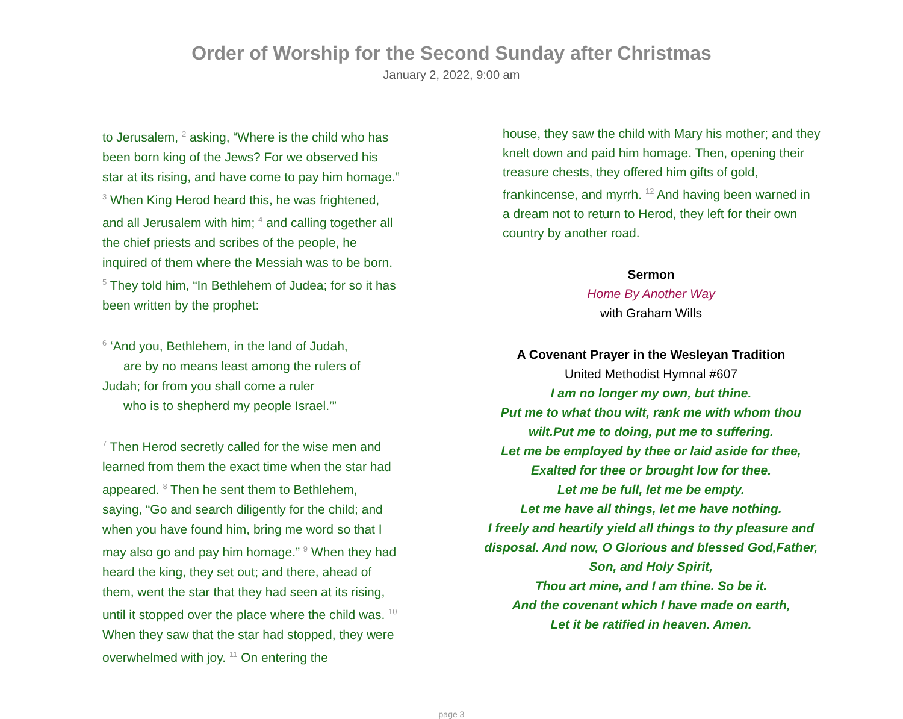Order of Worship for the Second Sunday after Christmas
January 2, 2022, 9:00 am
to Jerusalem, <sup>2</sup> asking, “Where is the child who has been born king of the Jews? For we observed his star at its rising, and have come to pay him homage.” <sup>3</sup> When King Herod heard this, he was frightened, and all Jerusalem with him; <sup>4</sup> and calling together all the chief priests and scribes of the people, he inquired of them where the Messiah was to be born. <sup>5</sup> They told him, “In Bethlehem of Judea; for so it has been written by the prophet:
<sup>6</sup> ‘And you, Bethlehem, in the land of Judah,
are by no means least among the rulers of Judah; for from you shall come a ruler
who is to shepherd my people Israel.’”
<sup>7</sup> Then Herod secretly called for the wise men and learned from them the exact time when the star had appeared. <sup>8</sup> Then he sent them to Bethlehem, saying, “Go and search diligently for the child; and when you have found him, bring me word so that I may also go and pay him homage.” <sup>9</sup> When they had heard the king, they set out; and there, ahead of them, went the star that they had seen at its rising, until it stopped over the place where the child was. <sup>10</sup> When they saw that the star had stopped, they were overwhelmed with joy. <sup>11</sup> On entering the
house, they saw the child with Mary his mother; and they knelt down and paid him homage. Then, opening their treasure chests, they offered him gifts of gold, frankincense, and myrrh. <sup>12</sup> And having been warned in a dream not to return to Herod, they left for their own country by another road.
Sermon
Home By Another Way
with Graham Wills
A Covenant Prayer in the Wesleyan Tradition
United Methodist Hymnal #607
I am no longer my own, but thine.
Put me to what thou wilt, rank me with whom thou wilt.Put me to doing, put me to suffering.
Let me be employed by thee or laid aside for thee,
Exalted for thee or brought low for thee.
Let me be full, let me be empty.
Let me have all things, let me have nothing.
I freely and heartily yield all things to thy pleasure and disposal. And now, O Glorious and blessed God,Father, Son, and Holy Spirit,
Thou art mine, and I am thine. So be it.
And the covenant which I have made on earth,
Let it be ratified in heaven. Amen.
– page 3 –